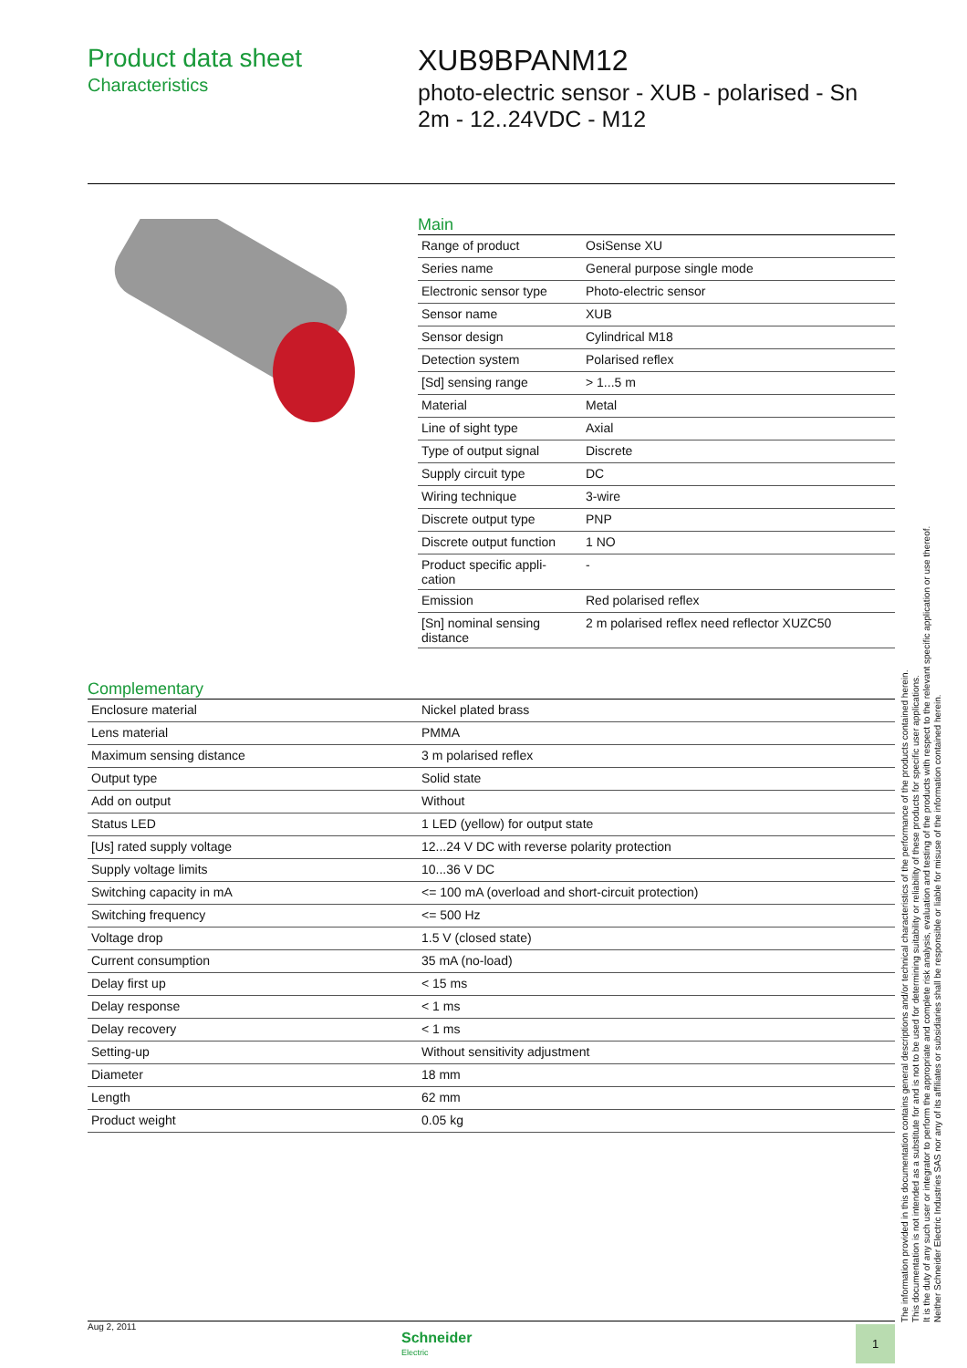Product data sheet
Characteristics
XUB9BPANM12
photo-electric sensor - XUB - polarised - Sn 2m - 12..24VDC - M12
Main
| Range of product | OsiSense XU |
| Series name | General purpose single mode |
| Electronic sensor type | Photo-electric sensor |
| Sensor name | XUB |
| Sensor design | Cylindrical M18 |
| Detection system | Polarised reflex |
| [Sd] sensing range | > 1...5 m |
| Material | Metal |
| Line of sight type | Axial |
| Type of output signal | Discrete |
| Supply circuit type | DC |
| Wiring technique | 3-wire |
| Discrete output type | PNP |
| Discrete output function | 1 NO |
| Product specific appli- cation | - |
| Emission | Red polarised reflex |
| [Sn] nominal sensing distance | 2 m polarised reflex need reflector XUZC50 |
Complementary
| Enclosure material | Nickel plated brass |
| Lens material | PMMA |
| Maximum sensing distance | 3 m polarised reflex |
| Output type | Solid state |
| Add on output | Without |
| Status LED | 1 LED (yellow) for output state |
| [Us] rated supply voltage | 12...24 V DC with reverse polarity protection |
| Supply voltage limits | 10...36 V DC |
| Switching capacity in mA | <= 100 mA (overload and short-circuit protection) |
| Switching frequency | <= 500 Hz |
| Voltage drop | 1.5 V (closed state) |
| Current consumption | 35 mA (no-load) |
| Delay first up | < 15 ms |
| Delay response | < 1 ms |
| Delay recovery | < 1 ms |
| Setting-up | Without sensitivity adjustment |
| Diameter | 18 mm |
| Length | 62 mm |
| Product weight | 0.05 kg |
The information provided in this documentation contains general descriptions and/or technical characteristics of the performance of the products contained herein.
This documentation is not intended as a substitute for and is not to be used for determining suitability or reliability of these products for specific user applications.
It is the duty of any such user or integrator to perform the appropriate and complete risk analysis, evaluation and testing of the products with respect to the relevant specific application or use thereof.
Neither Schneider Electric Industries SAS nor any of its affiliates or subsidiaries shall be responsible or liable for misuse of the information contained herein.
Aug 2, 2011
Schneider
Electric
1